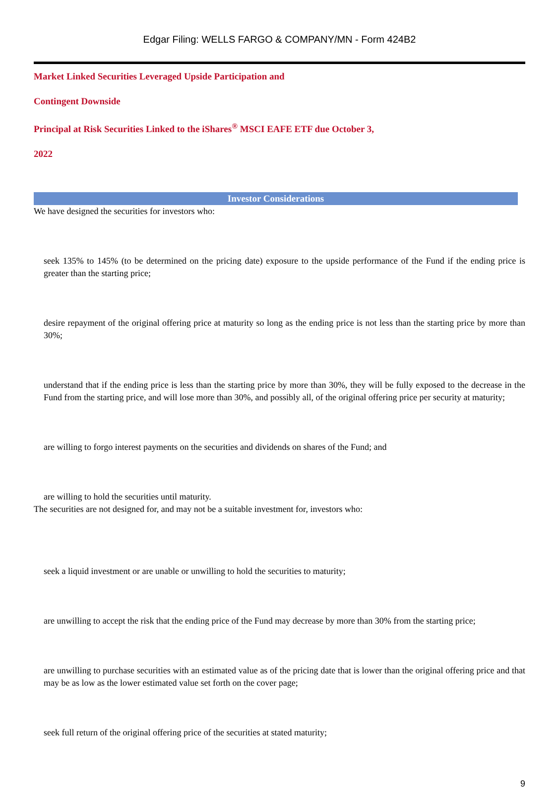Edgar Filing: WELLS FARGO & COMPANY/MN - Form 424B2
Market Linked Securities Leveraged Upside Participation and
Contingent Downside
Principal at Risk Securities Linked to the iShares<sup>®</sup> MSCI EAFE ETF due October 3,
2022
Investor Considerations
We have designed the securities for investors who:
seek 135% to 145% (to be determined on the pricing date) exposure to the upside performance of the Fund if the ending price is greater than the starting price;
desire repayment of the original offering price at maturity so long as the ending price is not less than the starting price by more than 30%;
understand that if the ending price is less than the starting price by more than 30%, they will be fully exposed to the decrease in the Fund from the starting price, and will lose more than 30%, and possibly all, of the original offering price per security at maturity;
are willing to forgo interest payments on the securities and dividends on shares of the Fund; and
are willing to hold the securities until maturity.
The securities are not designed for, and may not be a suitable investment for, investors who:
seek a liquid investment or are unable or unwilling to hold the securities to maturity;
are unwilling to accept the risk that the ending price of the Fund may decrease by more than 30% from the starting price;
are unwilling to purchase securities with an estimated value as of the pricing date that is lower than the original offering price and that may be as low as the lower estimated value set forth on the cover page;
seek full return of the original offering price of the securities at stated maturity;
9